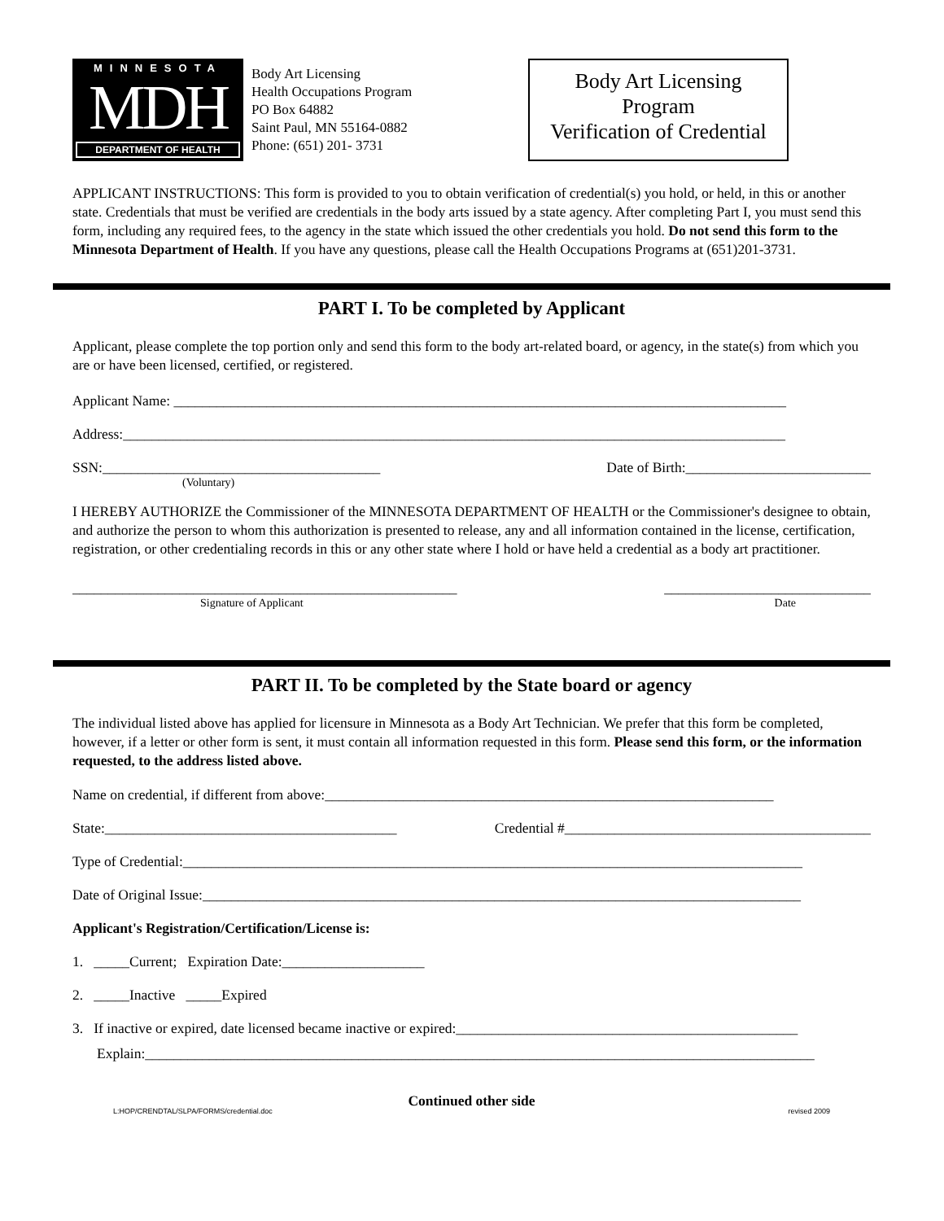MINNESOTA
MDH
DEPARTMENT OF HEALTH
Body Art Licensing
Health Occupations Program
PO Box 64882
Saint Paul, MN 55164-0882
Phone: (651) 201- 3731
Body Art Licensing
Program
Verification of Credential
APPLICANT INSTRUCTIONS: This form is provided to you to obtain verification of credential(s) you hold, or held, in this or another state. Credentials that must be verified are credentials in the body arts issued by a state agency. After completing Part I, you must send this form, including any required fees, to the agency in the state which issued the other credentials you hold. Do not send this form to the Minnesota Department of Health. If you have any questions, please call the Health Occupations Programs at (651)201-3731.
PART I. To be completed by Applicant
Applicant, please complete the top portion only and send this form to the body art-related board, or agency, in the state(s) from which you are or have been licensed, certified, or registered.
Applicant Name: ______________________________________________________________________________________
Address:_____________________________________________________________________________________________
SSN:_______________________________________ Date of Birth:__________________________
(Voluntary)
I HEREBY AUTHORIZE the Commissioner of the MINNESOTA DEPARTMENT OF HEALTH or the Commissioner's designee to obtain, and authorize the person to whom this authorization is presented to release, any and all information contained in the license, certification, registration, or other credentialing records in this or any other state where I hold or have held a credential as a body art practitioner.
______________________________________________________ _____________________________
Signature of Applicant Date
PART II. To be completed by the State board or agency
The individual listed above has applied for licensure in Minnesota as a Body Art Technician. We prefer that this form be completed, however, if a letter or other form is sent, it must contain all information requested in this form. Please send this form, or the information requested, to the address listed above.
Name on credential, if different from above:_______________________________________________________________
State:_________________________________________ Credential #___________________________________________
Type of Credential:_______________________________________________________________________________________
Date of Original Issue:____________________________________________________________________________________
Applicant's Registration/Certification/License is:
1. _____Current; Expiration Date:____________________
2. _____Inactive _____Expired
3. If inactive or expired, date licensed became inactive or expired:________________________________________________
Explain:______________________________________________________________________________________________
Continued other side
L:HOP/CRENDTAL/SLPA/FORMS/credential.doc revised 2009